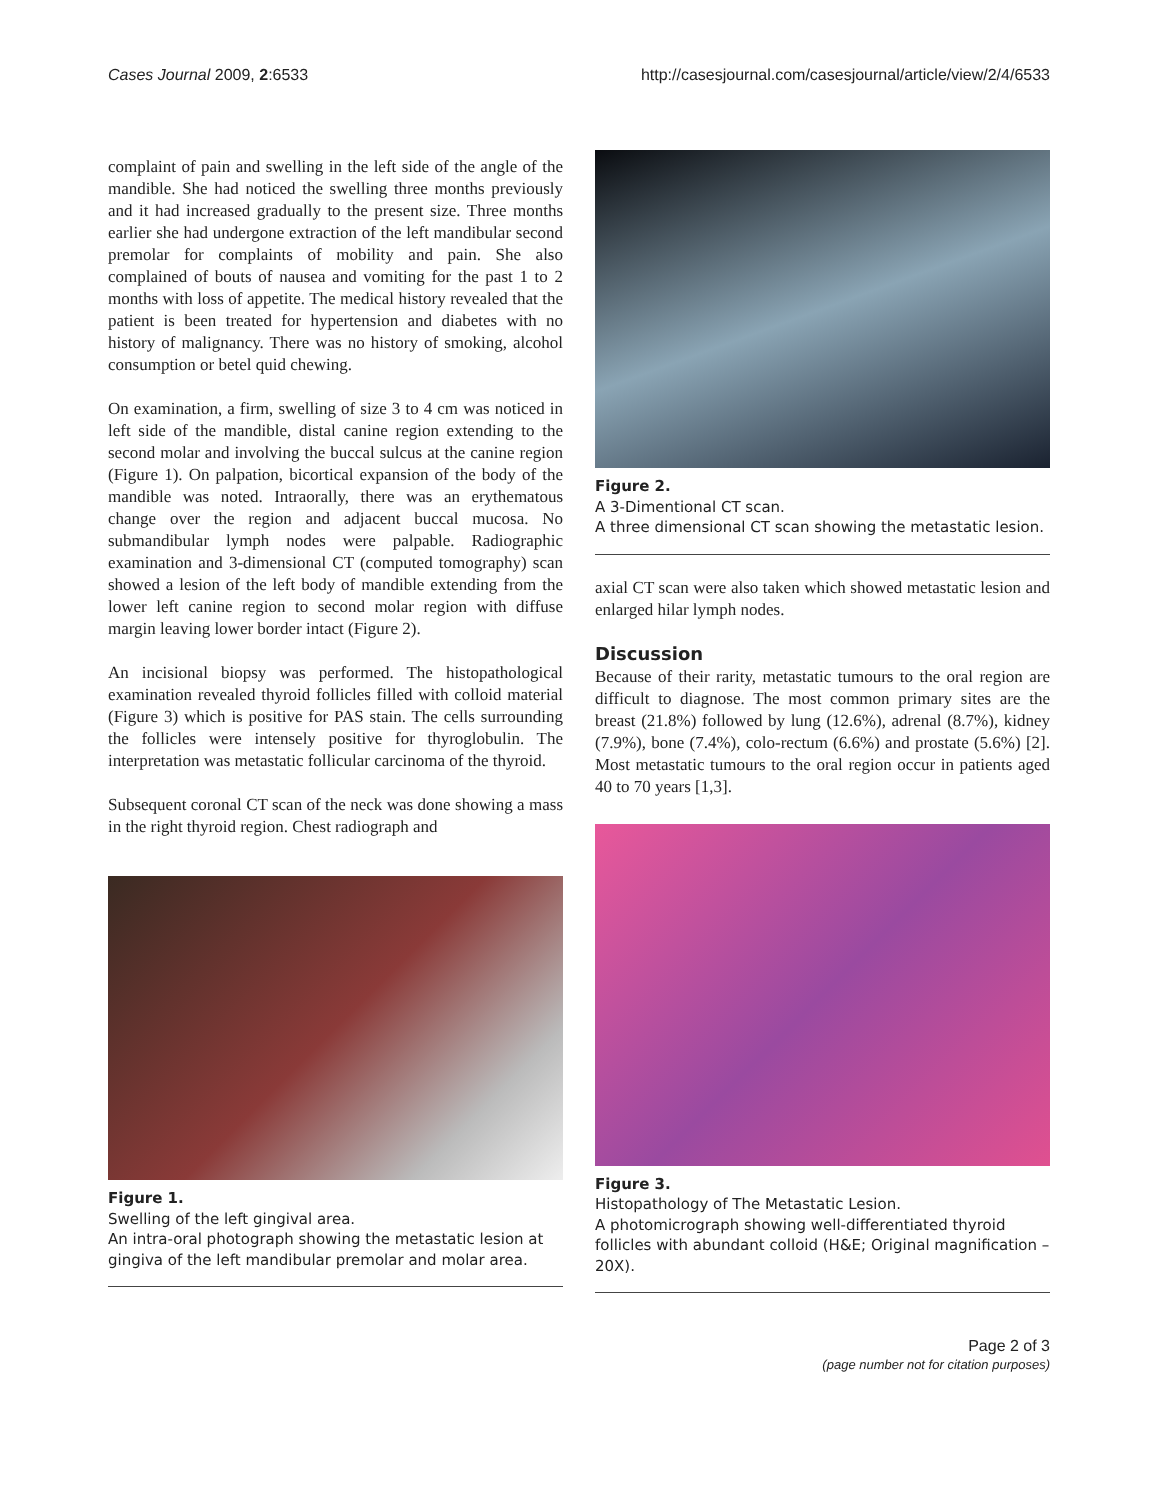Cases Journal 2009, 2:6533 http://casesjournal.com/casesjournal/article/view/2/4/6533
complaint of pain and swelling in the left side of the angle of the mandible. She had noticed the swelling three months previously and it had increased gradually to the present size. Three months earlier she had undergone extraction of the left mandibular second premolar for complaints of mobility and pain. She also complained of bouts of nausea and vomiting for the past 1 to 2 months with loss of appetite. The medical history revealed that the patient is been treated for hypertension and diabetes with no history of malignancy. There was no history of smoking, alcohol consumption or betel quid chewing.
On examination, a firm, swelling of size 3 to 4 cm was noticed in left side of the mandible, distal canine region extending to the second molar and involving the buccal sulcus at the canine region (Figure 1). On palpation, bicortical expansion of the body of the mandible was noted. Intraorally, there was an erythematous change over the region and adjacent buccal mucosa. No submandibular lymph nodes were palpable. Radiographic examination and 3-dimensional CT (computed tomography) scan showed a lesion of the left body of mandible extending from the lower left canine region to second molar region with diffuse margin leaving lower border intact (Figure 2).
An incisional biopsy was performed. The histopathological examination revealed thyroid follicles filled with colloid material (Figure 3) which is positive for PAS stain. The cells surrounding the follicles were intensely positive for thyroglobulin. The interpretation was metastatic follicular carcinoma of the thyroid.
Subsequent coronal CT scan of the neck was done showing a mass in the right thyroid region. Chest radiograph and
Figure 1.
Swelling of the left gingival area.
An intra-oral photograph showing the metastatic lesion at gingiva of the left mandibular premolar and molar area.
Figure 2.
A 3-Dimentional CT scan.
A three dimensional CT scan showing the metastatic lesion.
axial CT scan were also taken which showed metastatic lesion and enlarged hilar lymph nodes.
Discussion
Because of their rarity, metastatic tumours to the oral region are difficult to diagnose. The most common primary sites are the breast (21.8%) followed by lung (12.6%), adrenal (8.7%), kidney (7.9%), bone (7.4%), colo-rectum (6.6%) and prostate (5.6%) [2]. Most metastatic tumours to the oral region occur in patients aged 40 to 70 years [1,3].
Figure 3.
Histopathology of The Metastatic Lesion.
A photomicrograph showing well-differentiated thyroid follicles with abundant colloid (H&E; Original magnification – 20X).
Page 2 of 3
(page number not for citation purposes)